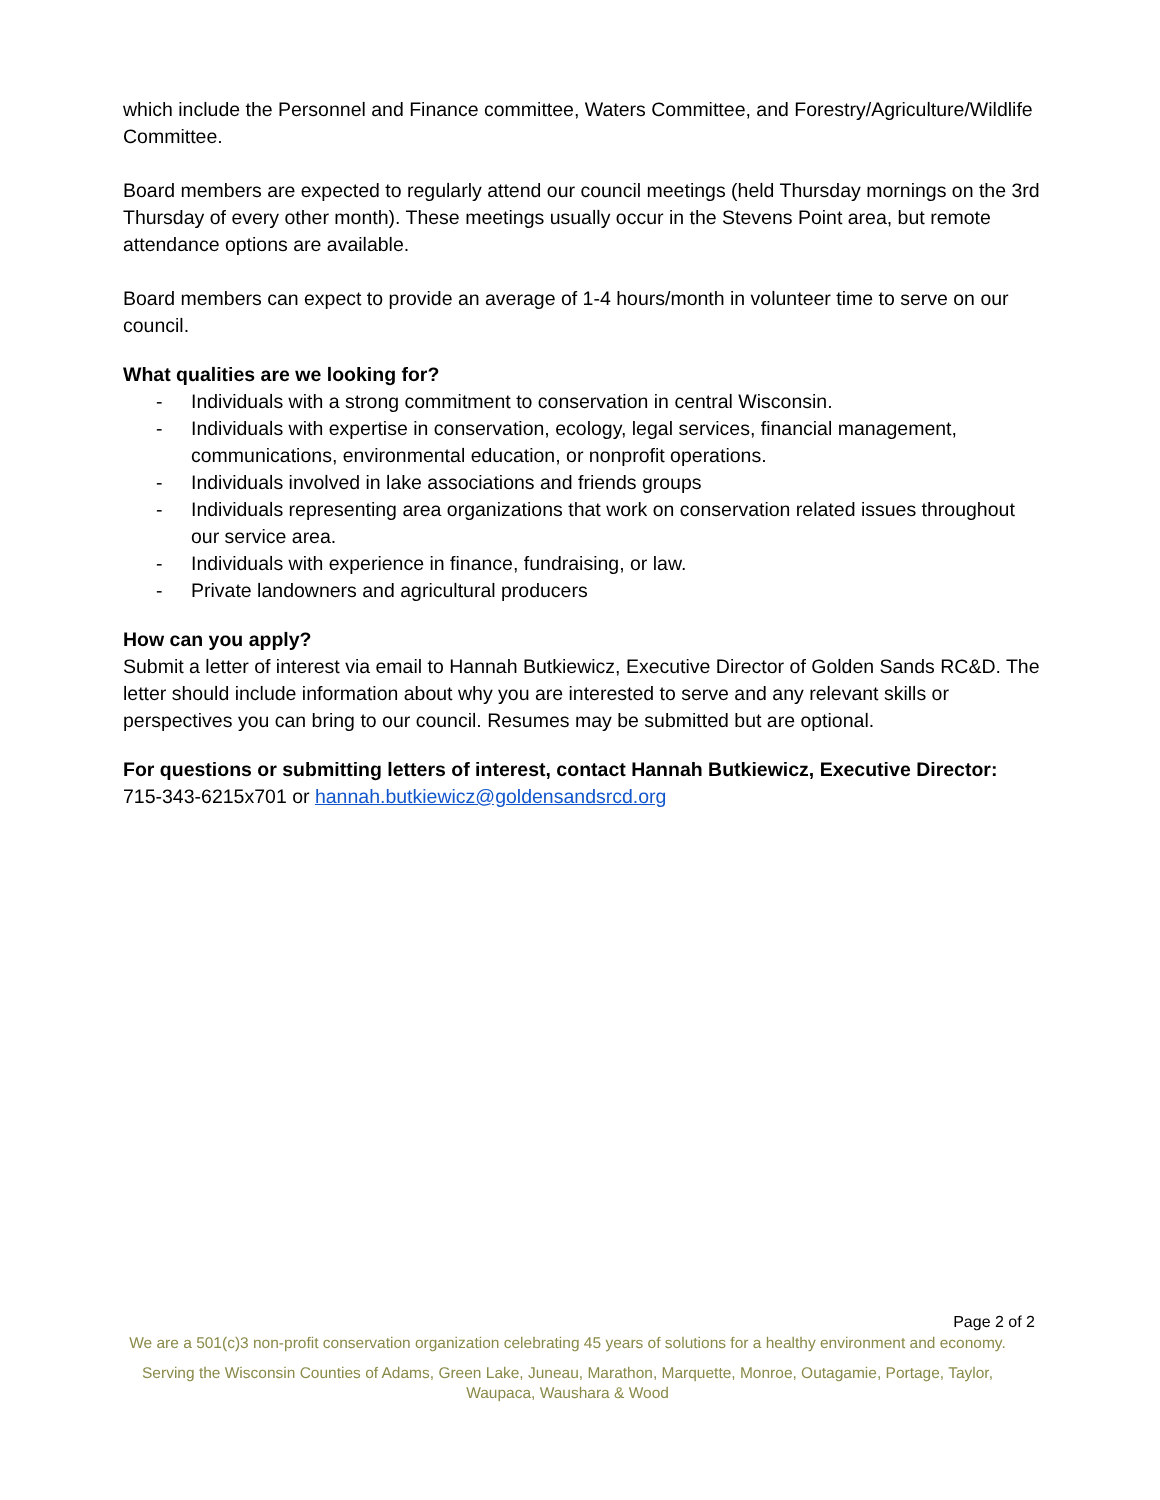which include the Personnel and Finance committee, Waters Committee, and Forestry/Agriculture/Wildlife Committee.
Board members are expected to regularly attend our council meetings (held Thursday mornings on the 3rd Thursday of every other month). These meetings usually occur in the Stevens Point area, but remote attendance options are available.
Board members can expect to provide an average of 1-4 hours/month in volunteer time to serve on our council.
What qualities are we looking for?
- Individuals with a strong commitment to conservation in central Wisconsin.
- Individuals with expertise in conservation, ecology, legal services, financial management, communications, environmental education, or nonprofit operations.
- Individuals involved in lake associations and friends groups
- Individuals representing area organizations that work on conservation related issues throughout our service area.
- Individuals with experience in finance, fundraising, or law.
- Private landowners and agricultural producers
How can you apply?
Submit a letter of interest via email to Hannah Butkiewicz, Executive Director of Golden Sands RC&D. The letter should include information about why you are interested to serve and any relevant skills or perspectives you can bring to our council. Resumes may be submitted but are optional.
For questions or submitting letters of interest, contact Hannah Butkiewicz, Executive Director:
715-343-6215x701 or hannah.butkiewicz@goldensandsrcd.org
Page 2 of 2
We are a 501(c)3 non-profit conservation organization celebrating 45 years of solutions for a healthy environment and economy.
Serving the Wisconsin Counties of Adams, Green Lake, Juneau, Marathon, Marquette, Monroe, Outagamie, Portage, Taylor,
Waupaca, Waushara & Wood